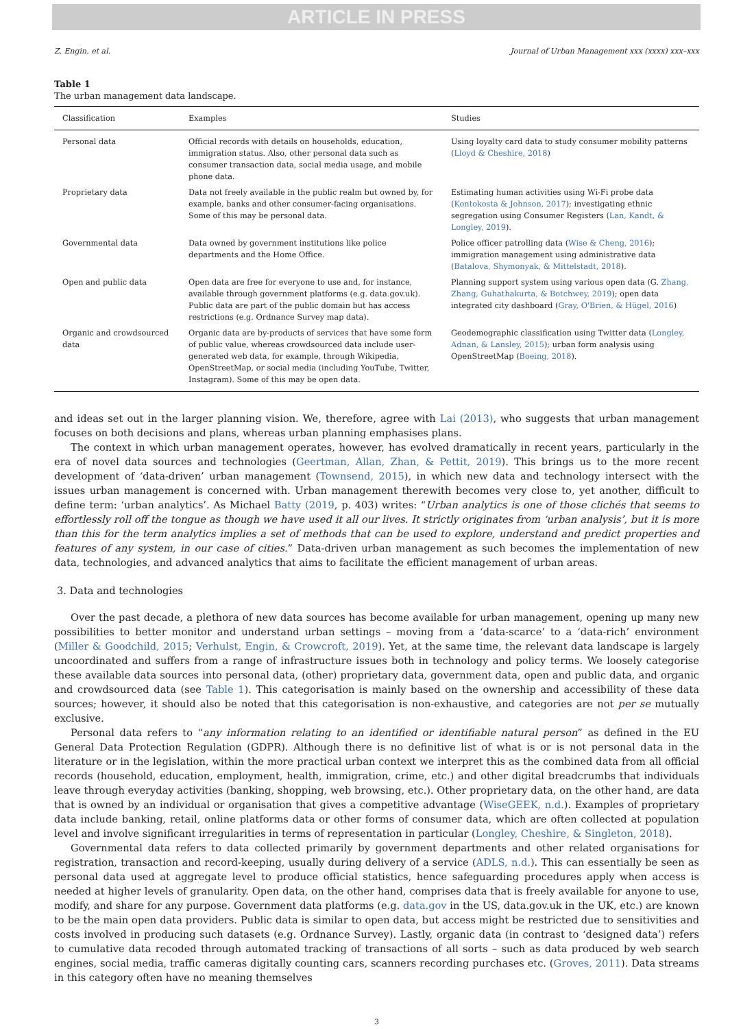ARTICLE IN PRESS
Z. Engin, et al. Journal of Urban Management xxx (xxxx) xxx–xxx
Table 1
The urban management data landscape.
| Classification | Examples | Studies |
| --- | --- | --- |
| Personal data | Official records with details on households, education, immigration status. Also, other personal data such as consumer transaction data, social media usage, and mobile phone data. | Using loyalty card data to study consumer mobility patterns ( Lloyd & Cheshire, 2018 ) |
| Proprietary data | Data not freely available in the public realm but owned by, for example, banks and other consumer-facing organisations. Some of this may be personal data. | Estimating human activities using Wi-Fi probe data ( Kontokosta & Johnson, 2017 ); investigating ethnic segregation using Consumer Registers ( Lan, Kandt, & Longley, 2019 ). |
| Governmental data | Data owned by government institutions like police departments and the Home Office. | Police officer patrolling data ( Wise & Cheng, 2016 ); immigration management using administrative data ( Batalova, Shymonyak, & Mittelstadt, 2018 ). |
| Open and public data | Open data are free for everyone to use and, for instance, available through government platforms (e.g. data.gov.uk). Public data are part of the public domain but has access restrictions (e.g. Ordnance Survey map data). | Planning support system using various open data (G. Zhang, Zhang, Guhathakurta, & Botchwey, 2019 ); open data integrated city dashboard ( Gray, O'Brien, & Hügel, 2016 ) |
| Organic and crowdsourced data | Organic data are by-products of services that have some form of public value, whereas crowdsourced data include user-generated web data, for example, through Wikipedia, OpenStreetMap, or social media (including YouTube, Twitter, Instagram). Some of this may be open data. | Geodemographic classification using Twitter data ( Longley, Adnan, & Lansley, 2015 ); urban form analysis using OpenStreetMap ( Boeing, 2018 ). |
and ideas set out in the larger planning vision. We, therefore, agree with Lai (2013), who suggests that urban management focuses on both decisions and plans, whereas urban planning emphasises plans.
The context in which urban management operates, however, has evolved dramatically in recent years, particularly in the era of novel data sources and technologies (Geertman, Allan, Zhan, & Pettit, 2019). This brings us to the more recent development of ‘data-driven’ urban management (Townsend, 2015), in which new data and technology intersect with the issues urban management is concerned with. Urban management therewith becomes very close to, yet another, difficult to define term: ‘urban analytics’. As Michael Batty (2019, p. 403) writes: “Urban analytics is one of those clichés that seems to effortlessly roll off the tongue as though we have used it all our lives. It strictly originates from ‘urban analysis’, but it is more than this for the term analytics implies a set of methods that can be used to explore, understand and predict properties and features of any system, in our case of cities.” Data-driven urban management as such becomes the implementation of new data, technologies, and advanced analytics that aims to facilitate the efficient management of urban areas.
3. Data and technologies
Over the past decade, a plethora of new data sources has become available for urban management, opening up many new possibilities to better monitor and understand urban settings – moving from a ‘data-scarce’ to a ‘data-rich’ environment (Miller & Goodchild, 2015; Verhulst, Engin, & Crowcroft, 2019). Yet, at the same time, the relevant data landscape is largely uncoordinated and suffers from a range of infrastructure issues both in technology and policy terms. We loosely categorise these available data sources into personal data, (other) proprietary data, government data, open and public data, and organic and crowdsourced data (see Table 1). This categorisation is mainly based on the ownership and accessibility of these data sources; however, it should also be noted that this categorisation is non-exhaustive, and categories are not per se mutually exclusive.
Personal data refers to “any information relating to an identified or identifiable natural person” as defined in the EU General Data Protection Regulation (GDPR). Although there is no definitive list of what is or is not personal data in the literature or in the legislation, within the more practical urban context we interpret this as the combined data from all official records (household, education, employment, health, immigration, crime, etc.) and other digital breadcrumbs that individuals leave through everyday activities (banking, shopping, web browsing, etc.). Other proprietary data, on the other hand, are data that is owned by an individual or organisation that gives a competitive advantage (WiseGEEK, n.d.). Examples of proprietary data include banking, retail, online platforms data or other forms of consumer data, which are often collected at population level and involve significant irregularities in terms of representation in particular (Longley, Cheshire, & Singleton, 2018).
Governmental data refers to data collected primarily by government departments and other related organisations for registration, transaction and record-keeping, usually during delivery of a service (ADLS, n.d.). This can essentially be seen as personal data used at aggregate level to produce official statistics, hence safeguarding procedures apply when access is needed at higher levels of granularity. Open data, on the other hand, comprises data that is freely available for anyone to use, modify, and share for any purpose. Government data platforms (e.g. data.gov in the US, data.gov.uk in the UK, etc.) are known to be the main open data providers. Public data is similar to open data, but access might be restricted due to sensitivities and costs involved in producing such datasets (e.g. Ordnance Survey). Lastly, organic data (in contrast to ‘designed data’) refers to cumulative data recoded through automated tracking of transactions of all sorts – such as data produced by web search engines, social media, traffic cameras digitally counting cars, scanners recording purchases etc. (Groves, 2011). Data streams in this category often have no meaning themselves
3